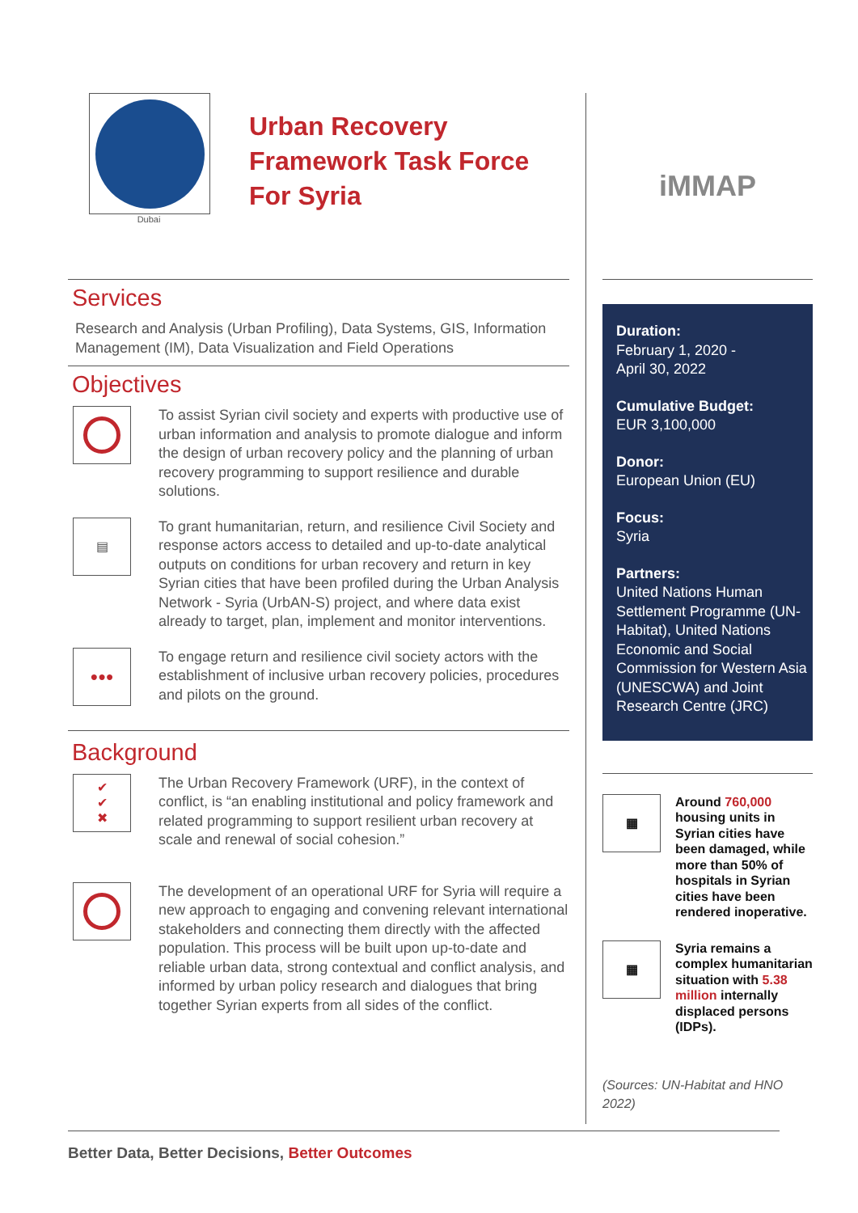Dubai
Urban Recovery
Framework Task Force
For Syria
Services
Research and Analysis (Urban Profiling), Data Systems, GIS, Information Management (IM), Data Visualization and Field Operations
Objectives
To assist Syrian civil society and experts with productive use of urban information and analysis to promote dialogue and inform the design of urban recovery policy and the planning of urban recovery programming to support resilience and durable solutions.
▤
To grant humanitarian, return, and resilience Civil Society and response actors access to detailed and up-to-date analytical outputs on conditions for urban recovery and return in key Syrian cities that have been profiled during the Urban Analysis Network - Syria (UrbAN-S) project, and where data exist already to target, plan, implement and monitor interventions.
●●●
To engage return and resilience civil society actors with the establishment of inclusive urban recovery policies, procedures and pilots on the ground.
Background
✔
✔
✖
The Urban Recovery Framework (URF), in the context of conflict, is “an enabling institutional and policy framework and related programming to support resilient urban recovery at scale and renewal of social cohesion.”
The development of an operational URF for Syria will require a new approach to engaging and convening relevant international stakeholders and connecting them directly with the affected population. This process will be built upon up-to-date and reliable urban data, strong contextual and conflict analysis, and informed by urban policy research and dialogues that bring together Syrian experts from all sides of the conflict.
iMMAP
Duration:
February 1, 2020 -
April 30, 2022
Cumulative Budget:
EUR 3,100,000
Donor:
European Union (EU)
Focus:
Syria
Partners:
United Nations Human Settlement Programme (UN-Habitat), United Nations Economic and Social Commission for Western Asia (UNESCWA) and Joint Research Centre (JRC)
▦
Around 760,000 housing units in Syrian cities have been damaged, while more than 50% of hospitals in Syrian cities have been rendered inoperative.
▦
Syria remains a complex humanitarian situation with 5.38 million internally displaced persons (IDPs).
(Sources: UN-Habitat and HNO 2022)
Better Data, Better Decisions, Better Outcomes